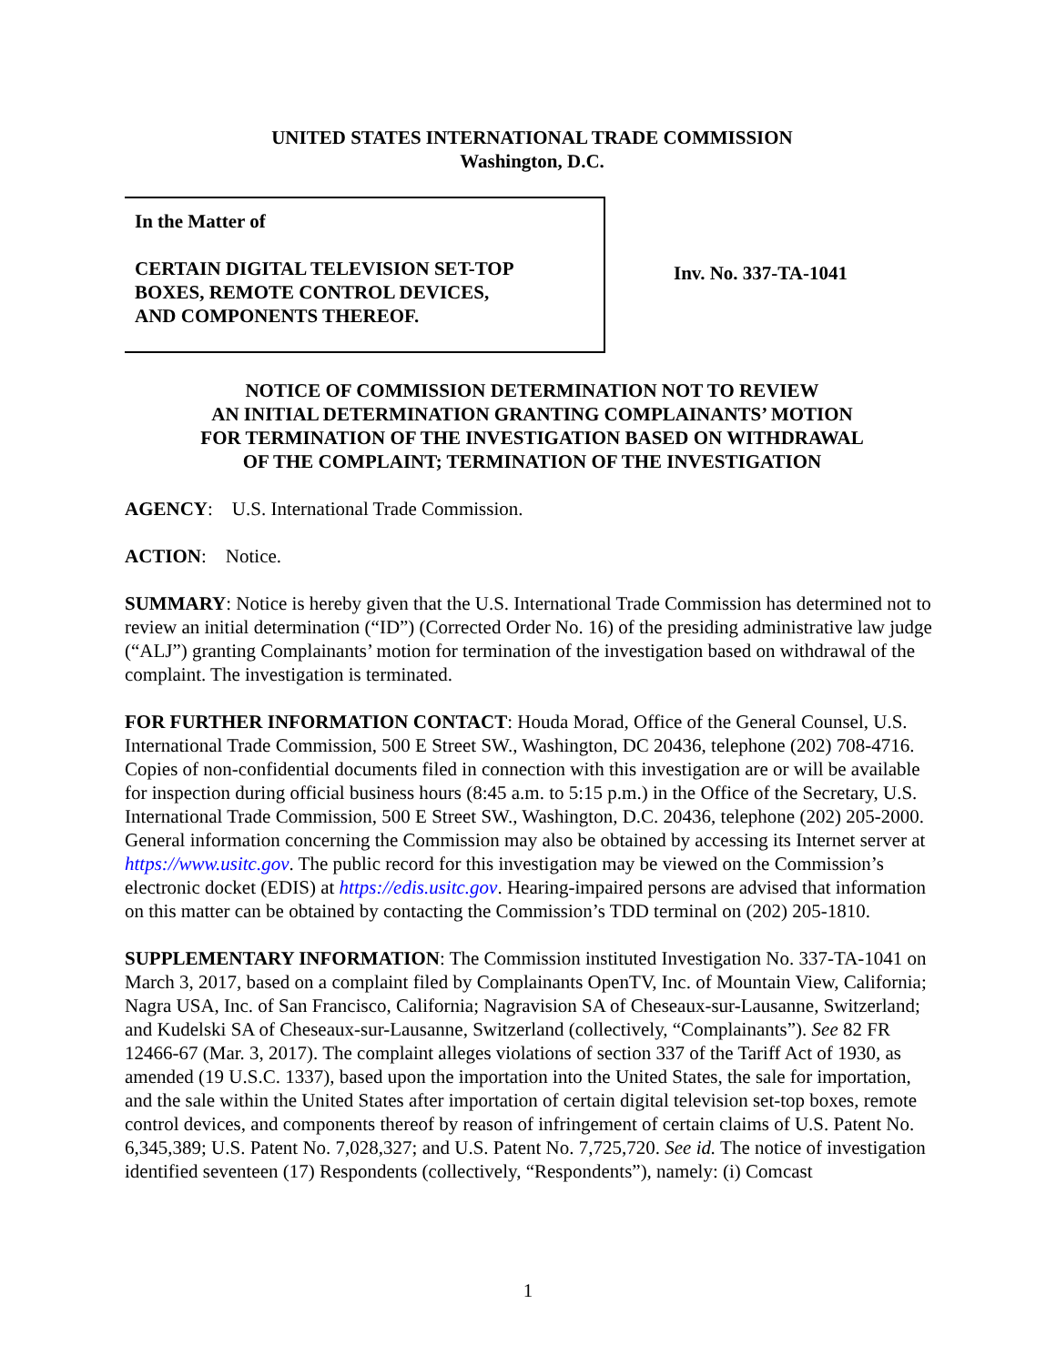UNITED STATES INTERNATIONAL TRADE COMMISSION
Washington, D.C.
In the Matter of
CERTAIN DIGITAL TELEVISION SET-TOP
BOXES, REMOTE CONTROL DEVICES,
AND COMPONENTS THEREOF.
Inv. No. 337-TA-1041
NOTICE OF COMMISSION DETERMINATION NOT TO REVIEW
AN INITIAL DETERMINATION GRANTING COMPLAINANTS’ MOTION
FOR TERMINATION OF THE INVESTIGATION BASED ON WITHDRAWAL
OF THE COMPLAINT; TERMINATION OF THE INVESTIGATION
AGENCY: U.S. International Trade Commission.
ACTION: Notice.
SUMMARY: Notice is hereby given that the U.S. International Trade Commission has determined not to review an initial determination (“ID”) (Corrected Order No. 16) of the presiding administrative law judge (“ALJ”) granting Complainants’ motion for termination of the investigation based on withdrawal of the complaint. The investigation is terminated.
FOR FURTHER INFORMATION CONTACT: Houda Morad, Office of the General Counsel, U.S. International Trade Commission, 500 E Street SW., Washington, DC 20436, telephone (202) 708-4716. Copies of non-confidential documents filed in connection with this investigation are or will be available for inspection during official business hours (8:45 a.m. to 5:15 p.m.) in the Office of the Secretary, U.S. International Trade Commission, 500 E Street SW., Washington, D.C. 20436, telephone (202) 205-2000. General information concerning the Commission may also be obtained by accessing its Internet server at https://www.usitc.gov. The public record for this investigation may be viewed on the Commission’s electronic docket (EDIS) at https://edis.usitc.gov. Hearing-impaired persons are advised that information on this matter can be obtained by contacting the Commission’s TDD terminal on (202) 205-1810.
SUPPLEMENTARY INFORMATION: The Commission instituted Investigation No. 337-TA-1041 on March 3, 2017, based on a complaint filed by Complainants OpenTV, Inc. of Mountain View, California; Nagra USA, Inc. of San Francisco, California; Nagravision SA of Cheseaux-sur-Lausanne, Switzerland; and Kudelski SA of Cheseaux-sur-Lausanne, Switzerland (collectively, “Complainants”). See 82 FR 12466-67 (Mar. 3, 2017). The complaint alleges violations of section 337 of the Tariff Act of 1930, as amended (19 U.S.C. 1337), based upon the importation into the United States, the sale for importation, and the sale within the United States after importation of certain digital television set-top boxes, remote control devices, and components thereof by reason of infringement of certain claims of U.S. Patent No. 6,345,389; U.S. Patent No. 7,028,327; and U.S. Patent No. 7,725,720. See id. The notice of investigation identified seventeen (17) Respondents (collectively, “Respondents”), namely: (i) Comcast
1